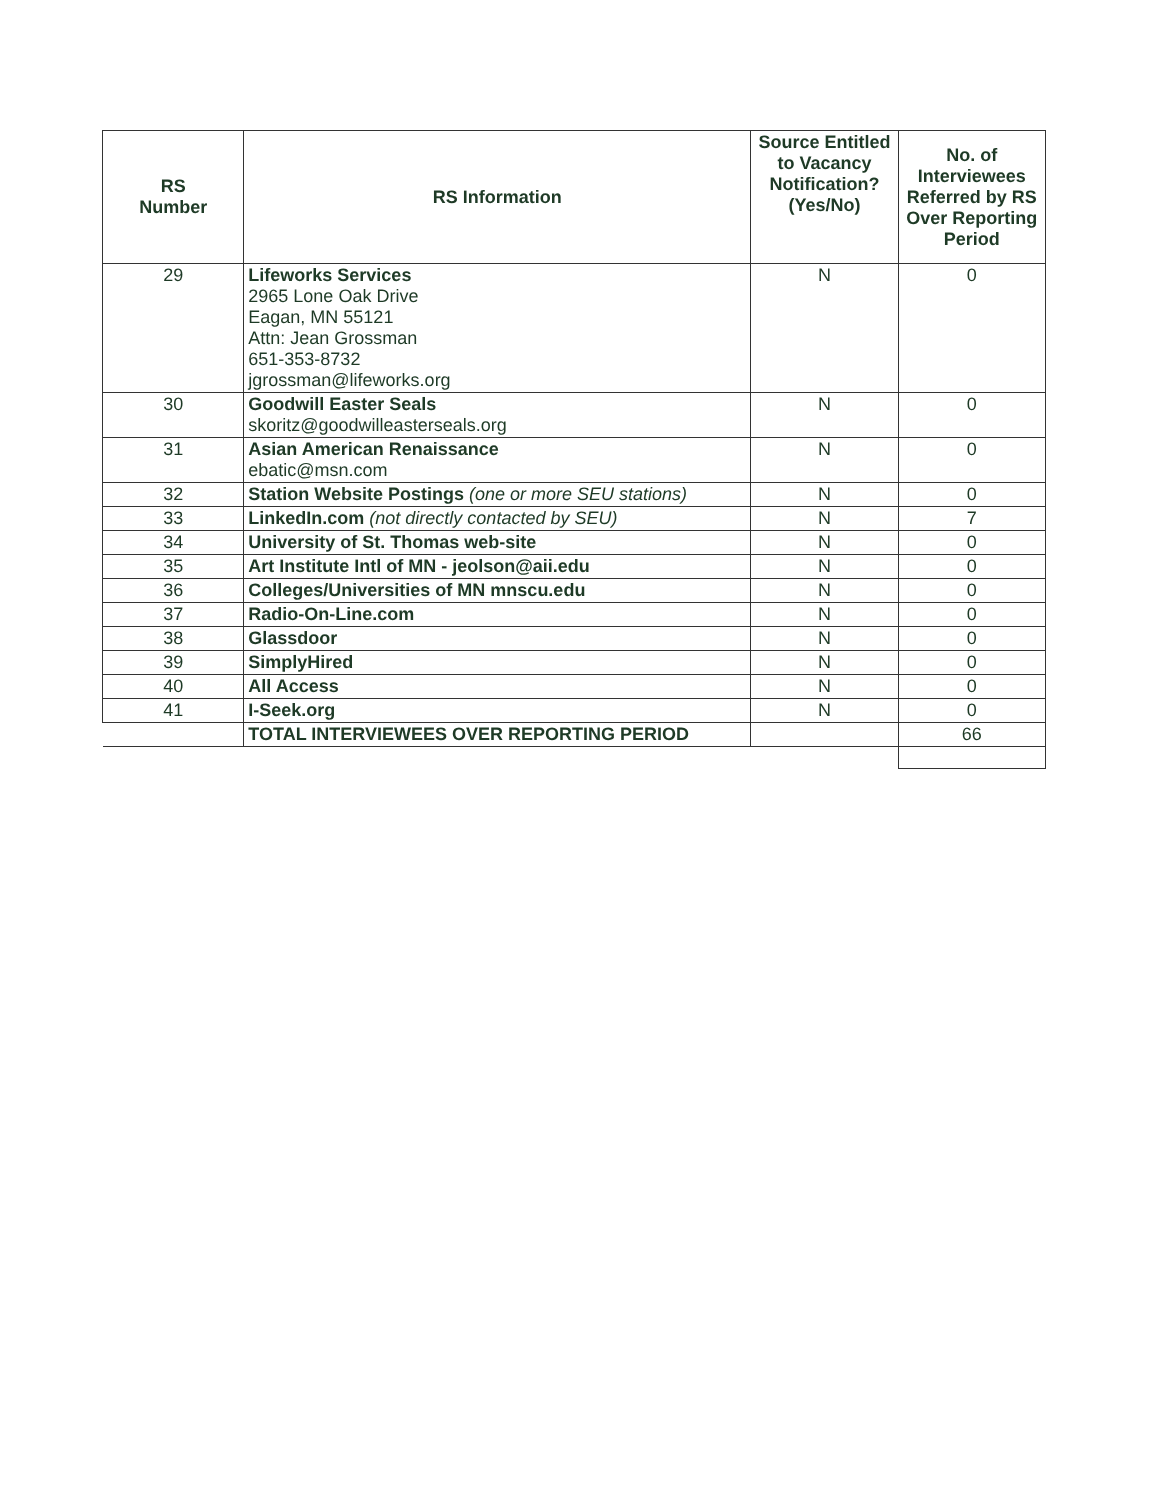| RS Number | RS Information | Source Entitled to Vacancy Notification? (Yes/No) | No. of Interviewees Referred by RS Over Reporting Period |
| --- | --- | --- | --- |
| 29 | Lifeworks Services 2965 Lone Oak Drive Eagan, MN 55121 Attn: Jean Grossman 651-353-8732 jgrossman@lifeworks.org | N | 0 |
| 30 | Goodwill Easter Seals skoritz@goodwilleasterseals.org | N | 0 |
| 31 | Asian American Renaissance ebatic@msn.com | N | 0 |
| 32 | Station Website Postings (one or more SEU stations) | N | 0 |
| 33 | LinkedIn.com (not directly contacted by SEU) | N | 7 |
| 34 | University of St. Thomas web-site | N | 0 |
| 35 | Art Institute Intl of MN - jeolson@aii.edu | N | 0 |
| 36 | Colleges/Universities of MN mnscu.edu | N | 0 |
| 37 | Radio-On-Line.com | N | 0 |
| 38 | Glassdoor | N | 0 |
| 39 | SimplyHired | N | 0 |
| 40 | All Access | N | 0 |
| 41 | I-Seek.org | N | 0 |
| | TOTAL INTERVIEWEES OVER REPORTING PERIOD | | 66 |